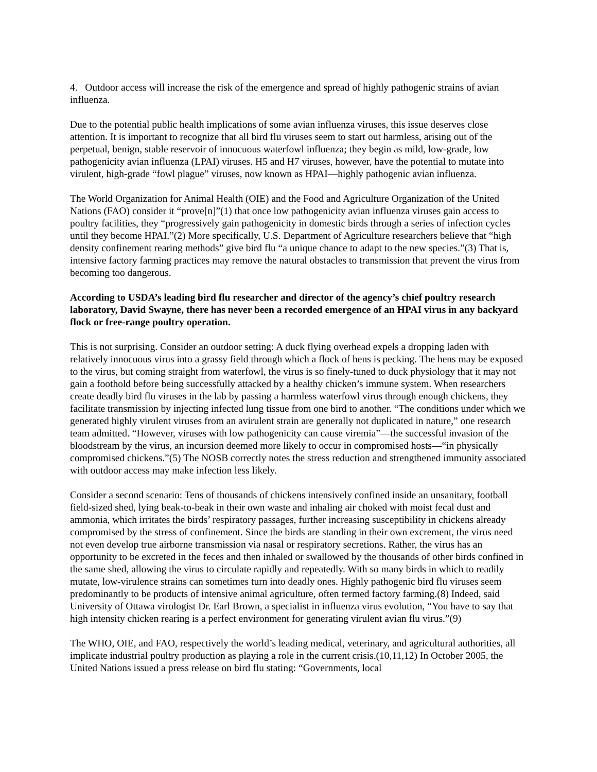4. Outdoor access will increase the risk of the emergence and spread of highly pathogenic strains of avian influenza.
Due to the potential public health implications of some avian influenza viruses, this issue deserves close attention. It is important to recognize that all bird flu viruses seem to start out harmless, arising out of the perpetual, benign, stable reservoir of innocuous waterfowl influenza; they begin as mild, low-grade, low pathogenicity avian influenza (LPAI) viruses. H5 and H7 viruses, however, have the potential to mutate into virulent, high-grade “fowl plague” viruses, now known as HPAI—highly pathogenic avian influenza.
The World Organization for Animal Health (OIE) and the Food and Agriculture Organization of the United Nations (FAO) consider it “prove[n]”(1) that once low pathogenicity avian influenza viruses gain access to poultry facilities, they “progressively gain pathogenicity in domestic birds through a series of infection cycles until they become HPAI.”(2) More specifically, U.S. Department of Agriculture researchers believe that “high density confinement rearing methods” give bird flu “a unique chance to adapt to the new species.”(3) That is, intensive factory farming practices may remove the natural obstacles to transmission that prevent the virus from becoming too dangerous.
According to USDA’s leading bird flu researcher and director of the agency’s chief poultry research laboratory, David Swayne, there has never been a recorded emergence of an HPAI virus in any backyard flock or free-range poultry operation.
This is not surprising. Consider an outdoor setting: A duck flying overhead expels a dropping laden with relatively innocuous virus into a grassy field through which a flock of hens is pecking. The hens may be exposed to the virus, but coming straight from waterfowl, the virus is so finely-tuned to duck physiology that it may not gain a foothold before being successfully attacked by a healthy chicken’s immune system. When researchers create deadly bird flu viruses in the lab by passing a harmless waterfowl virus through enough chickens, they facilitate transmission by injecting infected lung tissue from one bird to another. “The conditions under which we generated highly virulent viruses from an avirulent strain are generally not duplicated in nature,” one research team admitted. “However, viruses with low pathogenicity can cause viremia”—the successful invasion of the bloodstream by the virus, an incursion deemed more likely to occur in compromised hosts—“in physically compromised chickens.”(5) The NOSB correctly notes the stress reduction and strengthened immunity associated with outdoor access may make infection less likely.
Consider a second scenario: Tens of thousands of chickens intensively confined inside an unsanitary, football field-sized shed, lying beak-to-beak in their own waste and inhaling air choked with moist fecal dust and ammonia, which irritates the birds’ respiratory passages, further increasing susceptibility in chickens already compromised by the stress of confinement. Since the birds are standing in their own excrement, the virus need not even develop true airborne transmission via nasal or respiratory secretions. Rather, the virus has an opportunity to be excreted in the feces and then inhaled or swallowed by the thousands of other birds confined in the same shed, allowing the virus to circulate rapidly and repeatedly. With so many birds in which to readily mutate, low-virulence strains can sometimes turn into deadly ones. Highly pathogenic bird flu viruses seem predominantly to be products of intensive animal agriculture, often termed factory farming.(8) Indeed, said University of Ottawa virologist Dr. Earl Brown, a specialist in influenza virus evolution, “You have to say that high intensity chicken rearing is a perfect environment for generating virulent avian flu virus.”(9)
The WHO, OIE, and FAO, respectively the world’s leading medical, veterinary, and agricultural authorities, all implicate industrial poultry production as playing a role in the current crisis.(10,11,12) In October 2005, the United Nations issued a press release on bird flu stating: “Governments, local